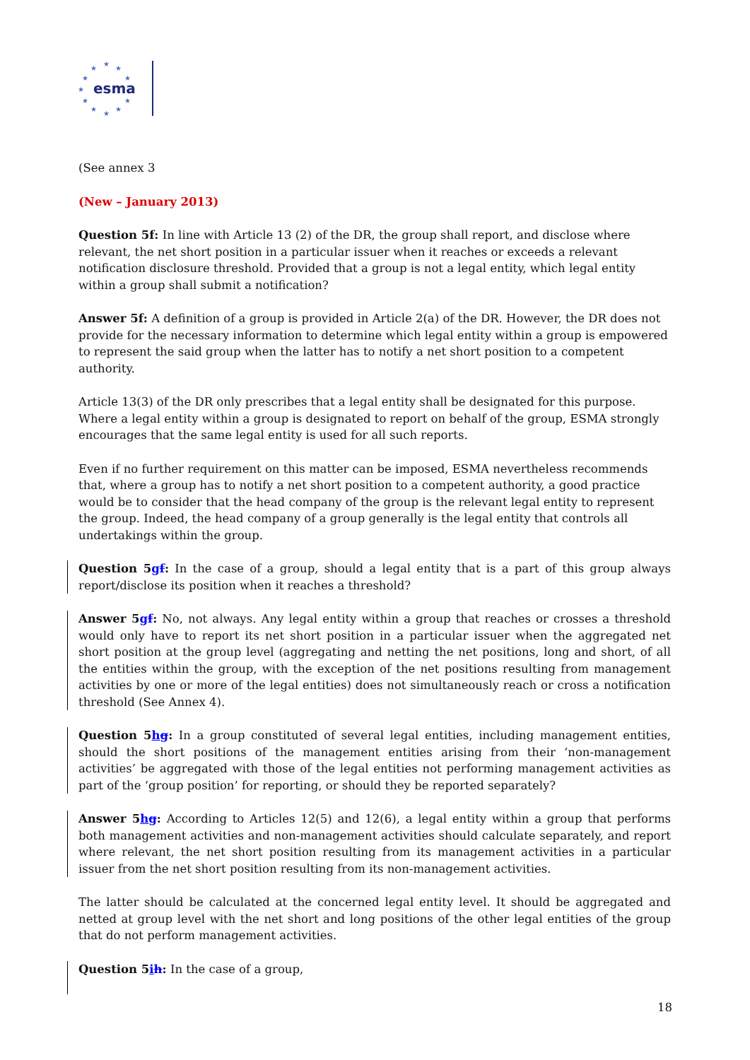★
★
★
★
★
★
★
★
★
★
★
esma
(See annex 3
(New – January 2013)
Question 5f: In line with Article 13 (2) of the DR, the group shall report, and disclose where relevant, the net short position in a particular issuer when it reaches or exceeds a relevant notification disclosure threshold. Provided that a group is not a legal entity, which legal entity within a group shall submit a notification?
Answer 5f: A definition of a group is provided in Article 2(a) of the DR. However, the DR does not provide for the necessary information to determine which legal entity within a group is empowered to represent the said group when the latter has to notify a net short position to a competent authority.
Article 13(3) of the DR only prescribes that a legal entity shall be designated for this purpose. Where a legal entity within a group is designated to report on behalf of the group, ESMA strongly encourages that the same legal entity is used for all such reports.
Even if no further requirement on this matter can be imposed, ESMA nevertheless recommends that, where a group has to notify a net short position to a competent authority, a good practice would be to consider that the head company of the group is the relevant legal entity to represent the group. Indeed, the head company of a group generally is the legal entity that controls all undertakings within the group.
Question 5gf: In the case of a group, should a legal entity that is a part of this group always report/disclose its position when it reaches a threshold?
Answer 5gf: No, not always. Any legal entity within a group that reaches or crosses a threshold would only have to report its net short position in a particular issuer when the aggregated net short position at the group level (aggregating and netting the net positions, long and short, of all the entities within the group, with the exception of the net positions resulting from management activities by one or more of the legal entities) does not simultaneously reach or cross a notification threshold (See Annex 4).
Question 5hg: In a group constituted of several legal entities, including management entities, should the short positions of the management entities arising from their ‘non-management activities’ be aggregated with those of the legal entities not performing management activities as part of the ‘group position’ for reporting, or should they be reported separately?
Answer 5hg: According to Articles 12(5) and 12(6), a legal entity within a group that performs both management activities and non-management activities should calculate separately, and report where relevant, the net short position resulting from its management activities in a particular issuer from the net short position resulting from its non-management activities.
The latter should be calculated at the concerned legal entity level. It should be aggregated and netted at group level with the net short and long positions of the other legal entities of the group that do not perform management activities.
Question 5ih: In the case of a group,
18